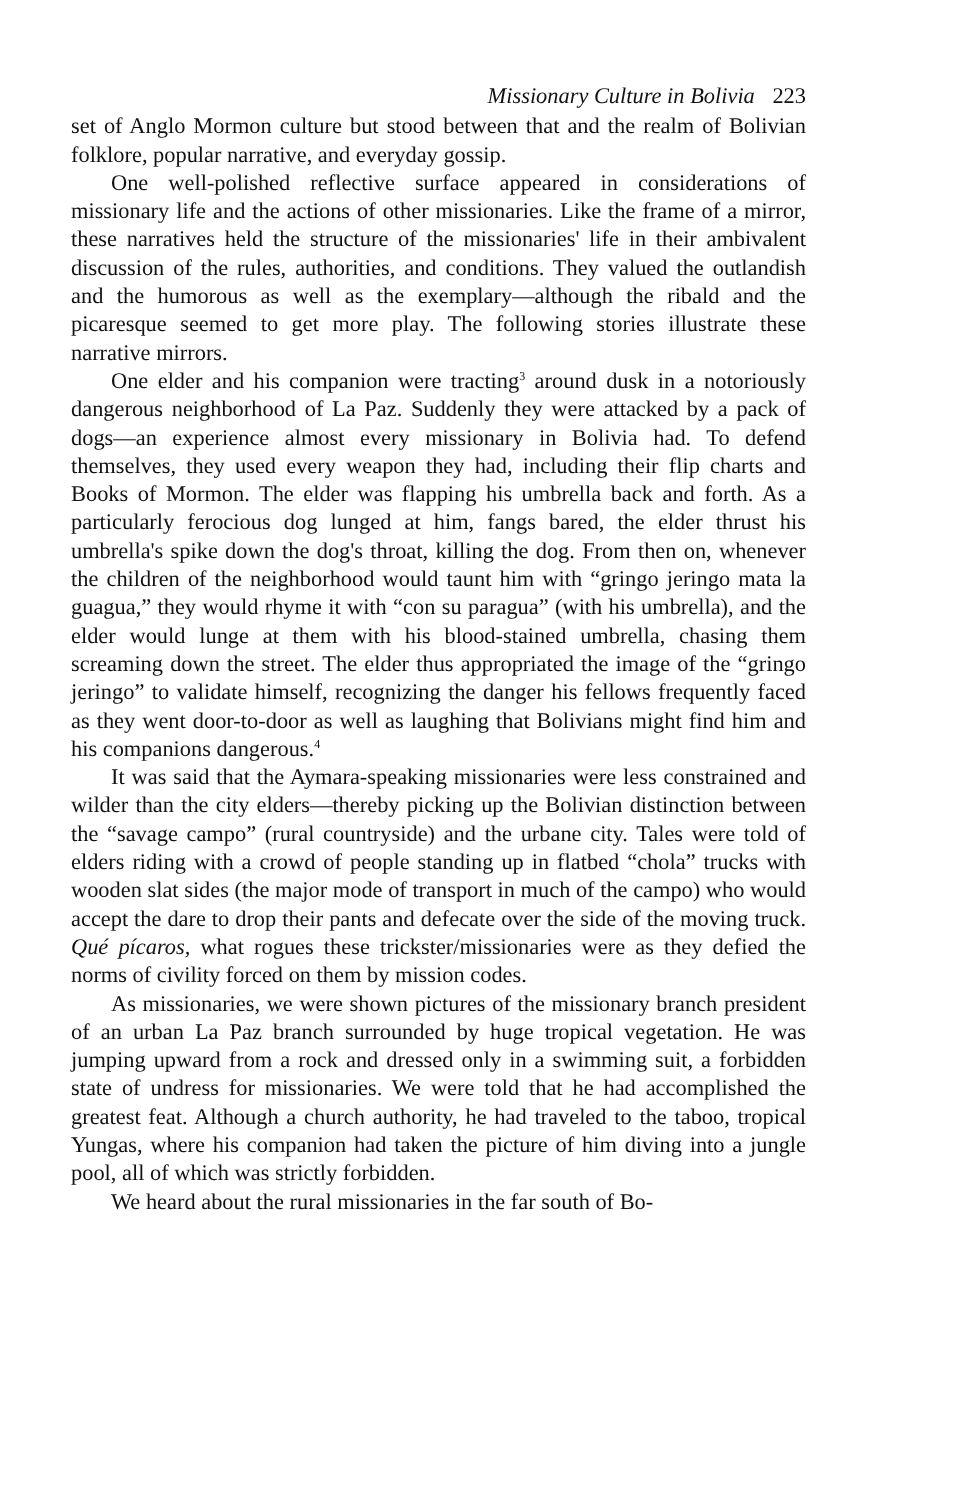Missionary Culture in Bolivia 223
set of Anglo Mormon culture but stood between that and the realm of Bolivian folklore, popular narrative, and everyday gossip.
One well-polished reflective surface appeared in considerations of missionary life and the actions of other missionaries. Like the frame of a mirror, these narratives held the structure of the missionaries' life in their ambivalent discussion of the rules, authorities, and conditions. They valued the outlandish and the humorous as well as the exemplary—although the ribald and the picaresque seemed to get more play. The following stories illustrate these narrative mirrors.
One elder and his companion were tracting<sup>3</sup> around dusk in a notoriously dangerous neighborhood of La Paz. Suddenly they were attacked by a pack of dogs—an experience almost every missionary in Bolivia had. To defend themselves, they used every weapon they had, including their flip charts and Books of Mormon. The elder was flapping his umbrella back and forth. As a particularly ferocious dog lunged at him, fangs bared, the elder thrust his umbrella's spike down the dog's throat, killing the dog. From then on, whenever the children of the neighborhood would taunt him with “gringo jeringo mata la guagua,” they would rhyme it with “con su paragua” (with his umbrella), and the elder would lunge at them with his blood-stained umbrella, chasing them screaming down the street. The elder thus appropriated the image of the “gringo jeringo” to validate himself, recognizing the danger his fellows frequently faced as they went door-to-door as well as laughing that Bolivians might find him and his companions dangerous.<sup>4</sup>
It was said that the Aymara-speaking missionaries were less constrained and wilder than the city elders—thereby picking up the Bolivian distinction between the “savage campo” (rural countryside) and the urbane city. Tales were told of elders riding with a crowd of people standing up in flatbed “chola” trucks with wooden slat sides (the major mode of transport in much of the campo) who would accept the dare to drop their pants and defecate over the side of the moving truck. Qué pícaros, what rogues these trickster/missionaries were as they defied the norms of civility forced on them by mission codes.
As missionaries, we were shown pictures of the missionary branch president of an urban La Paz branch surrounded by huge tropical vegetation. He was jumping upward from a rock and dressed only in a swimming suit, a forbidden state of undress for missionaries. We were told that he had accomplished the greatest feat. Although a church authority, he had traveled to the taboo, tropical Yungas, where his companion had taken the picture of him diving into a jungle pool, all of which was strictly forbidden.
We heard about the rural missionaries in the far south of Bo-